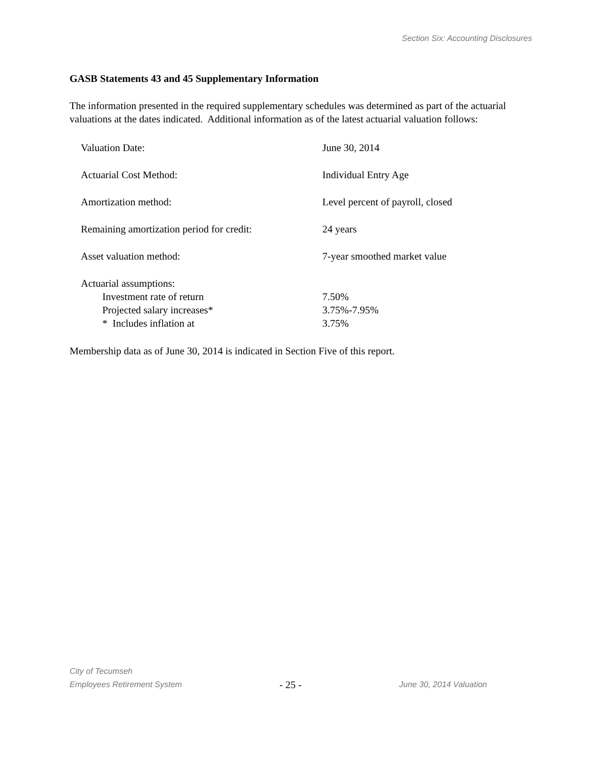Section Six: Accounting Disclosures
GASB Statements 43 and 45 Supplementary Information
The information presented in the required supplementary schedules was determined as part of the actuarial valuations at the dates indicated. Additional information as of the latest actuarial valuation follows:
Valuation Date: June 30, 2014
Actuarial Cost Method: Individual Entry Age
Amortization method: Level percent of payroll, closed
Remaining amortization period for credit: 24 years
Asset valuation method: 7-year smoothed market value
Actuarial assumptions:
Investment rate of return 7.50%
Projected salary increases* 3.75%-7.95%
* Includes inflation at 3.75%
Membership data as of June 30, 2014 is indicated in Section Five of this report.
City of Tecumseh
Employees Retirement System - 25 - June 30, 2014 Valuation